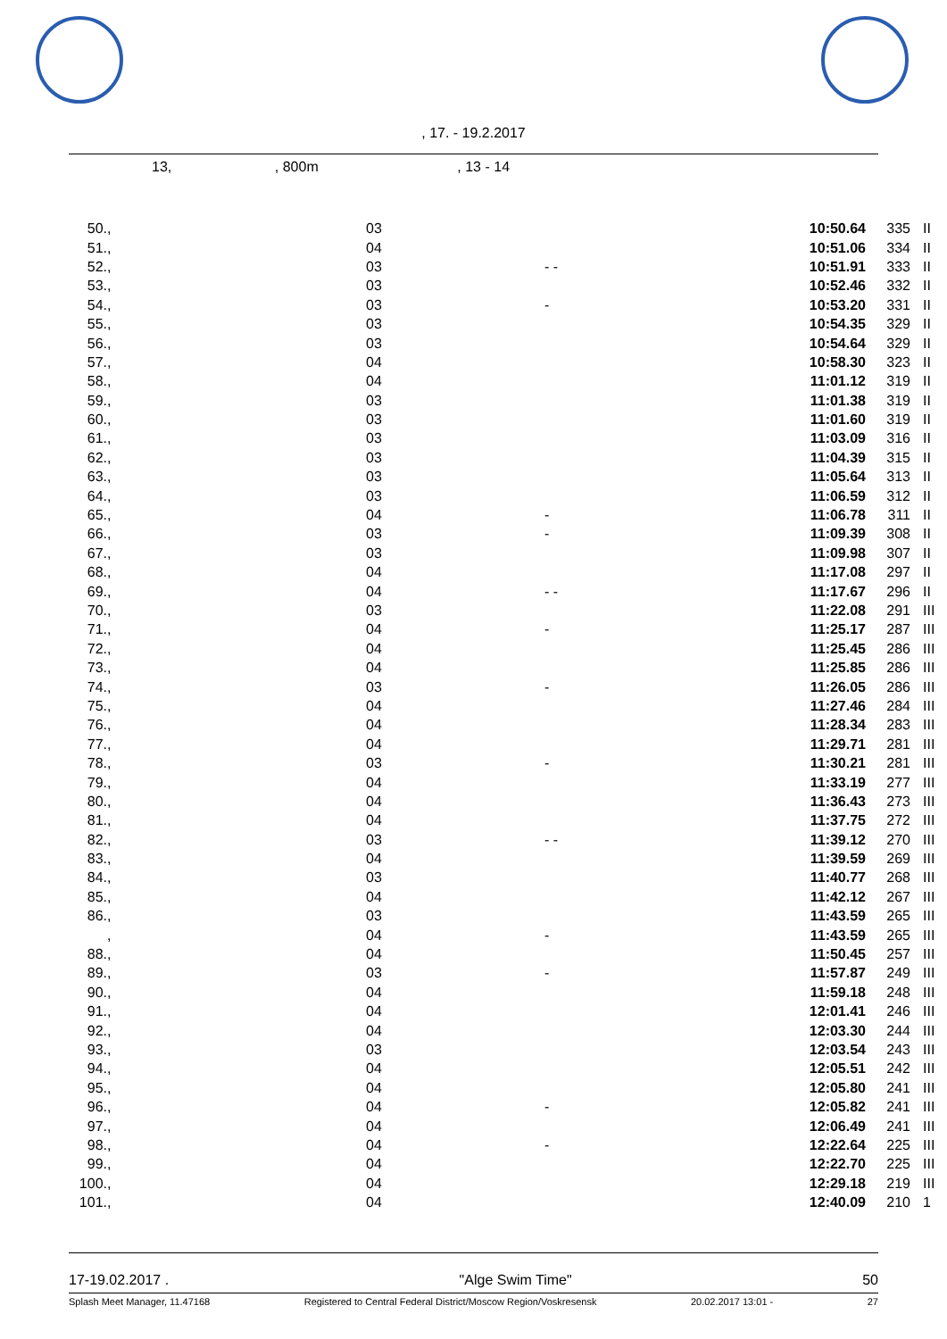, 17. - 19.2.2017
13, , 800m , 13 - 14
| 50. | , | 03 | | 10:50.64 | 335 | II |
| 51. | , | 04 | | 10:51.06 | 334 | II |
| 52. | , | 03 | - - | 10:51.91 | 333 | II |
| 53. | , | 03 | | 10:52.46 | 332 | II |
| 54. | , | 03 | - | 10:53.20 | 331 | II |
| 55. | , | 03 | | 10:54.35 | 329 | II |
| 56. | , | 03 | | 10:54.64 | 329 | II |
| 57. | , | 04 | | 10:58.30 | 323 | II |
| 58. | , | 04 | | 11:01.12 | 319 | II |
| 59. | , | 03 | | 11:01.38 | 319 | II |
| 60. | , | 03 | | 11:01.60 | 319 | II |
| 61. | , | 03 | | 11:03.09 | 316 | II |
| 62. | , | 03 | | 11:04.39 | 315 | II |
| 63. | , | 03 | | 11:05.64 | 313 | II |
| 64. | , | 03 | | 11:06.59 | 312 | II |
| 65. | , | 04 | - | 11:06.78 | 311 | II |
| 66. | , | 03 | - | 11:09.39 | 308 | II |
| 67. | , | 03 | | 11:09.98 | 307 | II |
| 68. | , | 04 | | 11:17.08 | 297 | II |
| 69. | , | 04 | - - | 11:17.67 | 296 | II |
| 70. | , | 03 | | 11:22.08 | 291 | III |
| 71. | , | 04 | - | 11:25.17 | 287 | III |
| 72. | , | 04 | | 11:25.45 | 286 | III |
| 73. | , | 04 | | 11:25.85 | 286 | III |
| 74. | , | 03 | - | 11:26.05 | 286 | III |
| 75. | , | 04 | | 11:27.46 | 284 | III |
| 76. | , | 04 | | 11:28.34 | 283 | III |
| 77. | , | 04 | | 11:29.71 | 281 | III |
| 78. | , | 03 | - | 11:30.21 | 281 | III |
| 79. | , | 04 | | 11:33.19 | 277 | III |
| 80. | , | 04 | | 11:36.43 | 273 | III |
| 81. | , | 04 | | 11:37.75 | 272 | III |
| 82. | , | 03 | - - | 11:39.12 | 270 | III |
| 83. | , | 04 | | 11:39.59 | 269 | III |
| 84. | , | 03 | | 11:40.77 | 268 | III |
| 85. | , | 04 | | 11:42.12 | 267 | III |
| 86. | , | 03 | | 11:43.59 | 265 | III |
| | , | 04 | - | 11:43.59 | 265 | III |
| 88. | , | 04 | | 11:50.45 | 257 | III |
| 89. | , | 03 | - | 11:57.87 | 249 | III |
| 90. | , | 04 | | 11:59.18 | 248 | III |
| 91. | , | 04 | | 12:01.41 | 246 | III |
| 92. | , | 04 | | 12:03.30 | 244 | III |
| 93. | , | 03 | | 12:03.54 | 243 | III |
| 94. | , | 04 | | 12:05.51 | 242 | III |
| 95. | , | 04 | | 12:05.80 | 241 | III |
| 96. | , | 04 | - | 12:05.82 | 241 | III |
| 97. | , | 04 | | 12:06.49 | 241 | III |
| 98. | , | 04 | - | 12:22.64 | 225 | III |
| 99. | , | 04 | | 12:22.70 | 225 | III |
| 100. | , | 04 | | 12:29.18 | 219 | III |
| 101. | , | 04 | | 12:40.09 | 210 | 1 |
17-19.02.2017 . "Alge Swim Time" 50
Splash Meet Manager, 11.47168 Registered to Central Federal District/Moscow Region/Voskresensk 20.02.2017 13:01 - 27